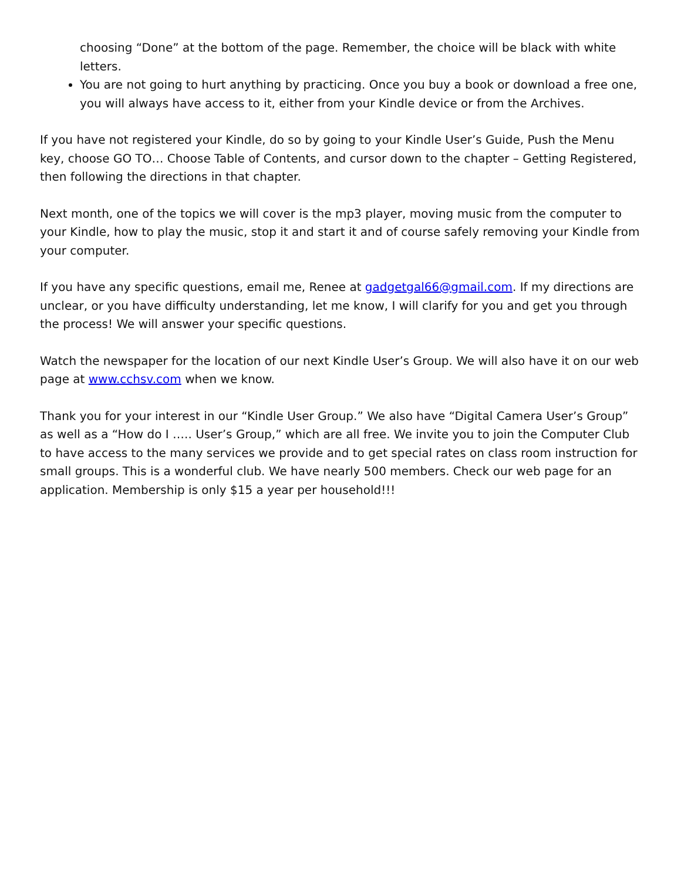choosing “Done” at the bottom of the page. Remember, the choice will be black with white letters.
You are not going to hurt anything by practicing. Once you buy a book or download a free one, you will always have access to it, either from your Kindle device or from the Archives.
If you have not registered your Kindle, do so by going to your Kindle User’s Guide, Push the Menu key, choose GO TO… Choose Table of Contents, and cursor down to the chapter – Getting Registered, then following the directions in that chapter.
Next month, one of the topics we will cover is the mp3 player, moving music from the computer to your Kindle, how to play the music, stop it and start it and of course safely removing your Kindle from your computer.
If you have any specific questions, email me, Renee at gadgetgal66@gmail.com. If my directions are unclear, or you have difficulty understanding, let me know, I will clarify for you and get you through the process! We will answer your specific questions.
Watch the newspaper for the location of our next Kindle User’s Group. We will also have it on our web page at www.cchsv.com when we know.
Thank you for your interest in our “Kindle User Group.” We also have “Digital Camera User’s Group” as well as a “How do I ….. User’s Group,” which are all free. We invite you to join the Computer Club to have access to the many services we provide and to get special rates on class room instruction for small groups. This is a wonderful club. We have nearly 500 members. Check our web page for an application. Membership is only $15 a year per household!!!